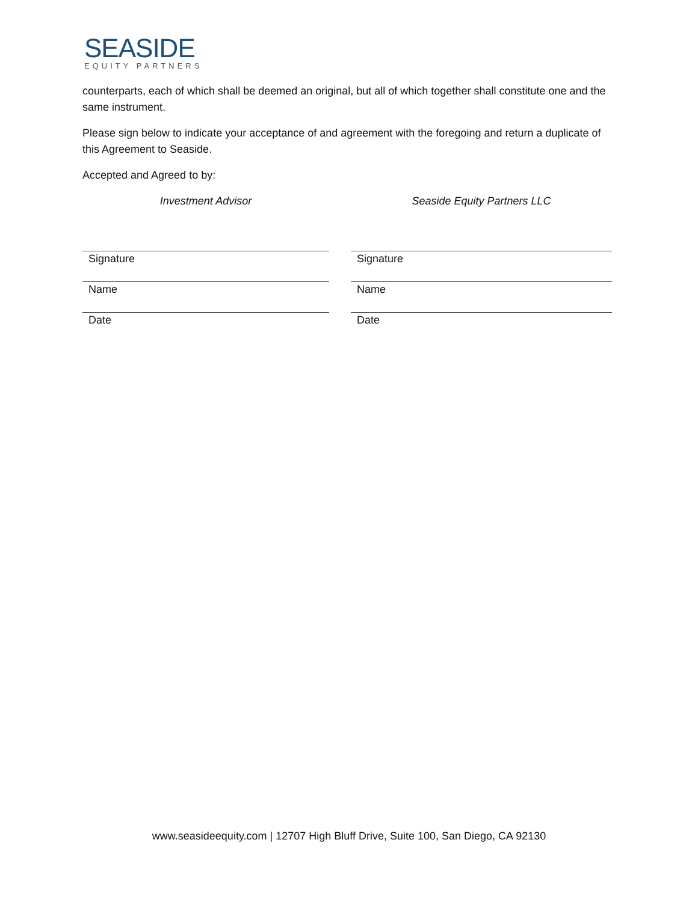SEASIDE
EQUITY PARTNERS
counterparts, each of which shall be deemed an original, but all of which together shall constitute one and the same instrument.
Please sign below to indicate your acceptance of and agreement with the foregoing and return a duplicate of this Agreement to Seaside.
Accepted and Agreed to by:
Investment Advisor
Signature
Name
Date
Seaside Equity Partners LLC
Signature
Name
Date
www.seasideequity.com | 12707 High Bluff Drive, Suite 100, San Diego, CA 92130